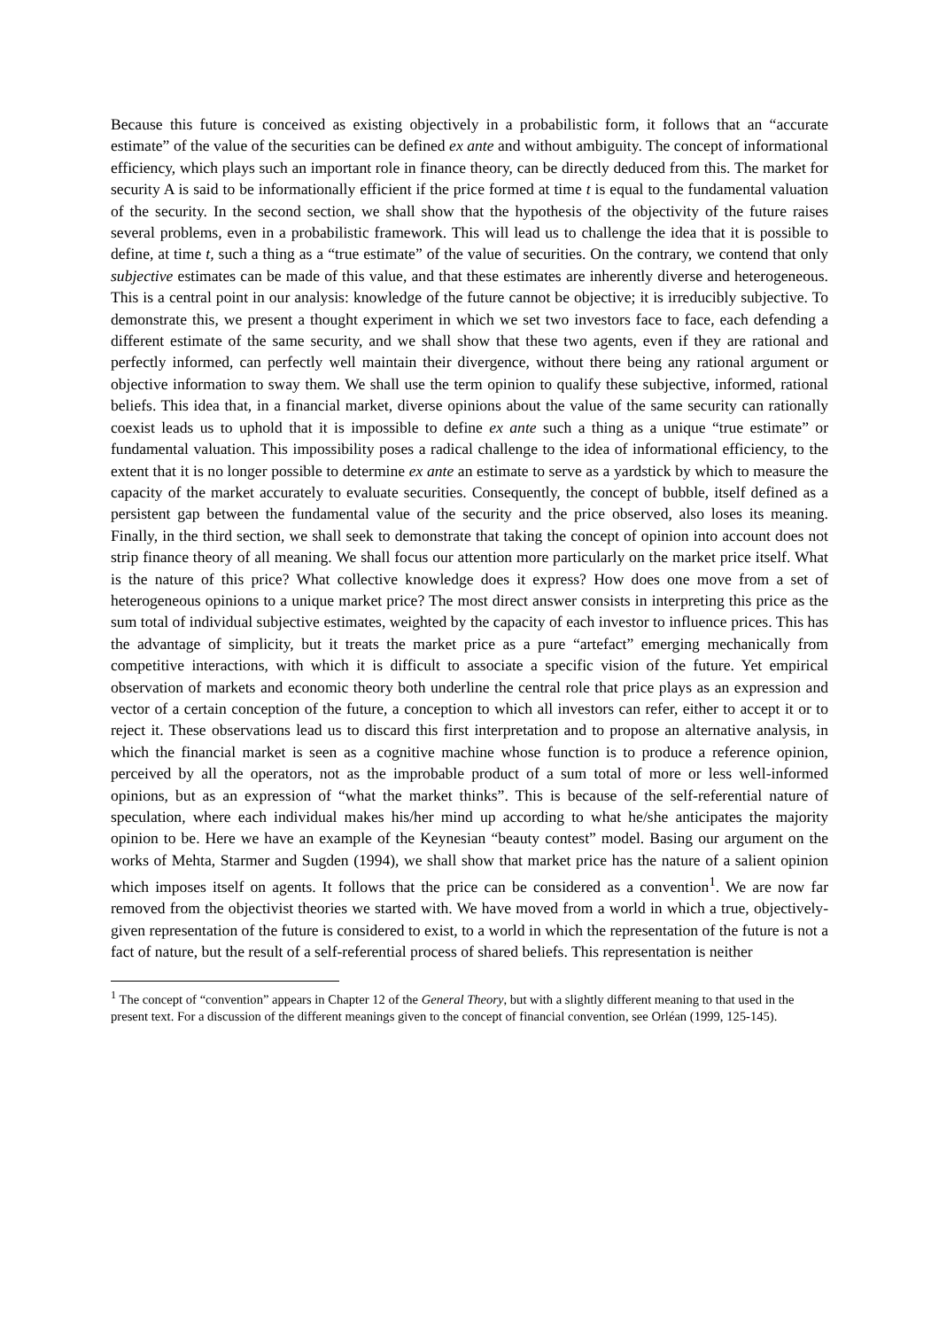Because this future is conceived as existing objectively in a probabilistic form, it follows that an “accurate estimate” of the value of the securities can be defined ex ante and without ambiguity. The concept of informational efficiency, which plays such an important role in finance theory, can be directly deduced from this. The market for security A is said to be informationally efficient if the price formed at time t is equal to the fundamental valuation of the security. In the second section, we shall show that the hypothesis of the objectivity of the future raises several problems, even in a probabilistic framework. This will lead us to challenge the idea that it is possible to define, at time t, such a thing as a “true estimate” of the value of securities. On the contrary, we contend that only subjective estimates can be made of this value, and that these estimates are inherently diverse and heterogeneous. This is a central point in our analysis: knowledge of the future cannot be objective; it is irreducibly subjective. To demonstrate this, we present a thought experiment in which we set two investors face to face, each defending a different estimate of the same security, and we shall show that these two agents, even if they are rational and perfectly informed, can perfectly well maintain their divergence, without there being any rational argument or objective information to sway them. We shall use the term opinion to qualify these subjective, informed, rational beliefs. This idea that, in a financial market, diverse opinions about the value of the same security can rationally coexist leads us to uphold that it is impossible to define ex ante such a thing as a unique “true estimate” or fundamental valuation. This impossibility poses a radical challenge to the idea of informational efficiency, to the extent that it is no longer possible to determine ex ante an estimate to serve as a yardstick by which to measure the capacity of the market accurately to evaluate securities. Consequently, the concept of bubble, itself defined as a persistent gap between the fundamental value of the security and the price observed, also loses its meaning. Finally, in the third section, we shall seek to demonstrate that taking the concept of opinion into account does not strip finance theory of all meaning. We shall focus our attention more particularly on the market price itself. What is the nature of this price? What collective knowledge does it express? How does one move from a set of heterogeneous opinions to a unique market price? The most direct answer consists in interpreting this price as the sum total of individual subjective estimates, weighted by the capacity of each investor to influence prices. This has the advantage of simplicity, but it treats the market price as a pure “artefact” emerging mechanically from competitive interactions, with which it is difficult to associate a specific vision of the future. Yet empirical observation of markets and economic theory both underline the central role that price plays as an expression and vector of a certain conception of the future, a conception to which all investors can refer, either to accept it or to reject it. These observations lead us to discard this first interpretation and to propose an alternative analysis, in which the financial market is seen as a cognitive machine whose function is to produce a reference opinion, perceived by all the operators, not as the improbable product of a sum total of more or less well-informed opinions, but as an expression of “what the market thinks”. This is because of the self-referential nature of speculation, where each individual makes his/her mind up according to what he/she anticipates the majority opinion to be. Here we have an example of the Keynesian “beauty contest” model. Basing our argument on the works of Mehta, Starmer and Sugden (1994), we shall show that market price has the nature of a salient opinion which imposes itself on agents. It follows that the price can be considered as a convention<sup>1</sup>. We are now far removed from the objectivist theories we started with. We have moved from a world in which a true, objectively-given representation of the future is considered to exist, to a world in which the representation of the future is not a fact of nature, but the result of a self-referential process of shared beliefs. This representation is neither
<sup>1</sup> The concept of “convention” appears in Chapter 12 of the General Theory, but with a slightly different meaning to that used in the present text. For a discussion of the different meanings given to the concept of financial convention, see Orléan (1999, 125-145).